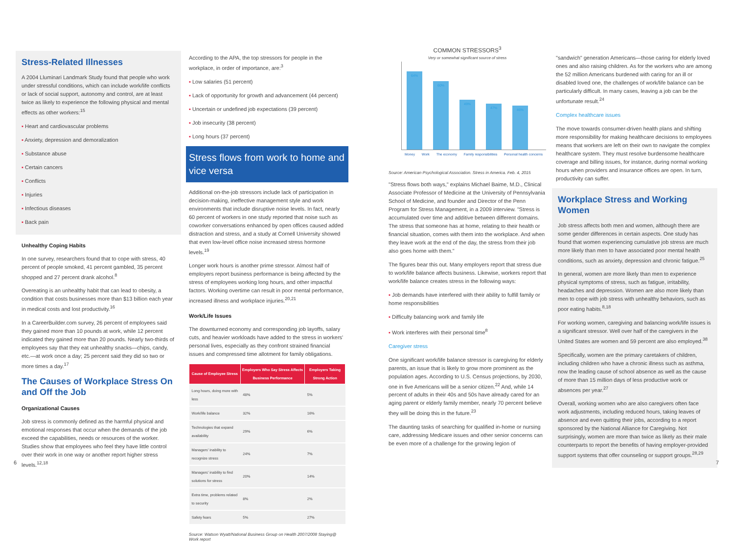Stress-Related Illnesses
A 2004 Lluminari Landmark Study found that people who work under stressful conditions, which can include work/life conflicts or lack of social support, autonomy and control, are at least twice as likely to experience the following physical and mental effects as other workers:<sup>15</sup>
▪ Heart and cardiovascular problems
▪ Anxiety, depression and demoralization
▪ Substance abuse
▪ Certain cancers
▪ Conflicts
▪ Injuries
▪ Infectious diseases
▪ Back pain
Unhealthy Coping Habits
In one survey, researchers found that to cope with stress, 40 percent of people smoked, 41 percent gambled, 35 percent shopped and 27 percent drank alcohol.<sup>8</sup>
Overeating is an unhealthy habit that can lead to obesity, a condition that costs businesses more than $13 billion each year in medical costs and lost productivity.<sup>16</sup>
In a CareerBuilder.com survey, 26 percent of employees said they gained more than 10 pounds at work, while 12 percent indicated they gained more than 20 pounds. Nearly two-thirds of employees say that they eat unhealthy snacks—chips, candy, etc.—at work once a day; 25 percent said they did so two or more times a day.<sup>17</sup>
The Causes of Workplace Stress On and Off the Job
Organizational Causes
Job stress is commonly defined as the harmful physical and emotional responses that occur when the demands of the job exceed the capabilities, needs or resources of the worker. Studies show that employees who feel they have little control over their work in one way or another report higher stress levels.<sup>12,18</sup>
According to the APA, the top stressors for people in the workplace, in order of importance, are:<sup>3</sup>
▪ Low salaries (51 percent)
▪ Lack of opportunity for growth and advancement (44 percent)
▪ Uncertain or undefined job expectations (39 percent)
▪ Job insecurity (38 percent)
▪ Long hours (37 percent)
Stress flows from work to home and vice versa
Additional on-the-job stressors include lack of participation in decision-making, ineffective management style and work environments that include disruptive noise levels. In fact, nearly 60 percent of workers in one study reported that noise such as coworker conversations enhanced by open offices caused added distraction and stress, and a study at Cornell University showed that even low-level office noise increased stress hormone levels.<sup>19</sup>
Longer work hours is another prime stressor. Almost half of employers report business performance is being affected by the stress of employees working long hours, and other impactful factors. Working overtime can result in poor mental performance, increased illness and workplace injuries.<sup>20,21</sup>
Work/Life Issues
The downturned economy and corresponding job layoffs, salary cuts, and heavier workloads have added to the stress in workers' personal lives, especially as they confront strained financial issues and compressed time allotment for family obligations.
| Cause of Employee Stress | Employers Who Say Stress Affects Business Performance | Employers Taking Strong Action |
| --- | --- | --- |
| Long hours, doing more with less | 48% | 5% |
| Work/life balance | 32% | 16% |
| Technologies that expand availability | 29% | 6% |
| Managers' inability to recognize stress | 24% | 7% |
| Managers' inability to find solutions for stress | 20% | 14% |
| Extra time, problems related to security | 8% | 2% |
| Safety fears | 5% | 27% |
Source: Watson Wyatt/National Business Group on Health 2007/2008 Staying@ Work report
COMMON STRESSORS<sup>3</sup>
Very or somewhat significant source of stress
64%
60%
49%
47%
46%
Money Work The economy Family responsibilities Personal health concerns
Source: American Psychological Association. Stress in America. Feb. 4, 2015
"Stress flows both ways," explains Michael Baime, M.D., Clinical Associate Professor of Medicine at the University of Pennsylvania School of Medicine, and founder and Director of the Penn Program for Stress Management, in a 2009 interview. "Stress is accumulated over time and additive between different domains. The stress that someone has at home, relating to their health or financial situation, comes with them into the workplace. And when they leave work at the end of the day, the stress from their job also goes home with them."
The figures bear this out. Many employers report that stress due to work/life balance affects business. Likewise, workers report that work/life balance creates stress in the following ways:
▪ Job demands have interfered with their ability to fulfill family or home responsibilities
▪ Difficulty balancing work and family life
▪ Work interferes with their personal time<sup>8</sup>
Caregiver stress
One significant work/life balance stressor is caregiving for elderly parents, an issue that is likely to grow more prominent as the population ages. According to U.S. Census projections, by 2030, one in five Americans will be a senior citizen.<sup>22</sup> And, while 14 percent of adults in their 40s and 50s have already cared for an aging parent or elderly family member, nearly 70 percent believe they will be doing this in the future.<sup>23</sup>
The daunting tasks of searching for qualified in-home or nursing care, addressing Medicare issues and other senior concerns can be even more of a challenge for the growing legion of
"sandwich" generation Americans—those caring for elderly loved ones and also raising children. As for the workers who are among the 52 million Americans burdened with caring for an ill or disabled loved one, the challenges of work/life balance can be particularly difficult. In many cases, leaving a job can be the unfortunate result.<sup>24</sup>
Complex healthcare issues
The move towards consumer-driven health plans and shifting more responsibility for making healthcare decisions to employees means that workers are left on their own to navigate the complex healthcare system. They must resolve burdensome healthcare coverage and billing issues, for instance, during normal working hours when providers and insurance offices are open. In turn, productivity can suffer.
Workplace Stress and Working Women
Job stress affects both men and women, although there are some gender differences in certain aspects. One study has found that women experiencing cumulative job stress are much more likely than men to have associated poor mental health conditions, such as anxiety, depression and chronic fatigue.<sup>25</sup>
In general, women are more likely than men to experience physical symptoms of stress, such as fatigue, irritability, headaches and depression. Women are also more likely than men to cope with job stress with unhealthy behaviors, such as poor eating habits.<sup>8,18</sup>
For working women, caregiving and balancing work/life issues is a significant stressor. Well over half of the caregivers in the United States are women and 59 percent are also employed.<sup>38</sup>
Specifically, women are the primary caretakers of children, including children who have a chronic illness such as asthma, now the leading cause of school absence as well as the cause of more than 15 million days of less productive work or absences per year.<sup>27</sup>
Overall, working women who are also caregivers often face work adjustments, including reduced hours, taking leaves of absence and even quitting their jobs, according to a report sponsored by the National Alliance for Caregiving. Not surprisingly, women are more than twice as likely as their male counterparts to report the benefits of having employer-provided support systems that offer counseling or support groups.<sup>28,29</sup>
6 7